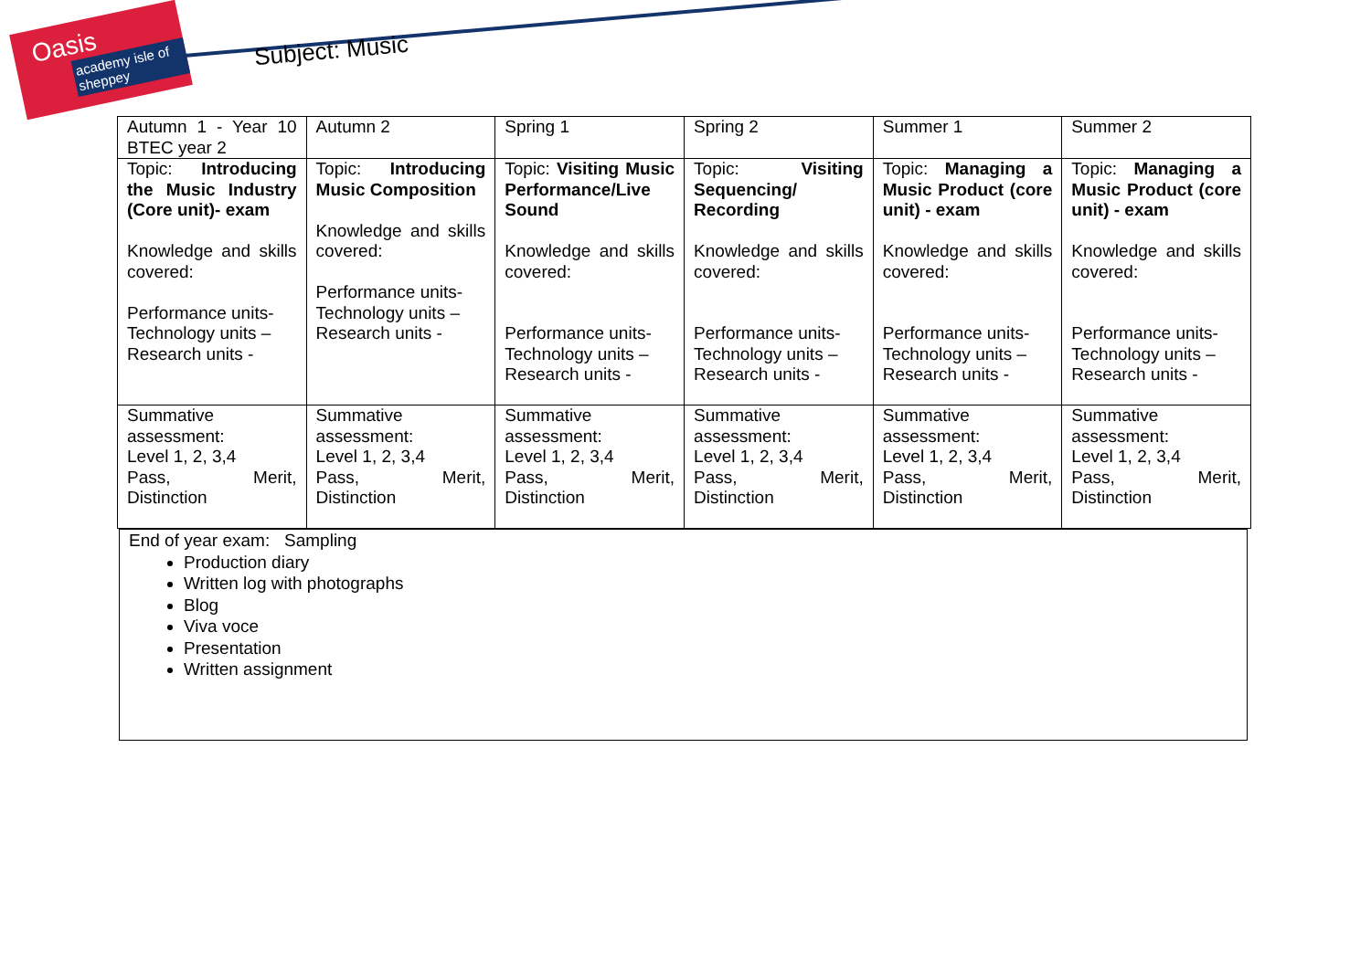Oasis
academy isle of sheppey
Subject: Music
| Autumn 1 - Year 10 BTEC year 2 | Autumn 2 | Spring 1 | Spring 2 | Summer 1 | Summer 2 |
| Topic: Introducing the Music Industry (Core unit)- exam Knowledge and skills covered: Performance units- Technology units – Research units - | Topic: Introducing Music Composition Knowledge and skills covered: Performance units- Technology units – Research units - | Topic: Visiting Music Performance/Live Sound Knowledge and skills covered: Performance units- Technology units – Research units - | Topic: Visiting Sequencing/ Recording Knowledge and skills covered: Performance units- Technology units – Research units - | Topic: Managing a Music Product (core unit) - exam Knowledge and skills covered: Performance units- Technology units – Research units - | Topic: Managing a Music Product (core unit) - exam Knowledge and skills covered: Performance units- Technology units – Research units - |
| Summative assessment: Level 1, 2, 3,4 Pass, Merit, Distinction | Summative assessment: Level 1, 2, 3,4 Pass, Merit, Distinction | Summative assessment: Level 1, 2, 3,4 Pass, Merit, Distinction | Summative assessment: Level 1, 2, 3,4 Pass, Merit, Distinction | Summative assessment: Level 1, 2, 3,4 Pass, Merit, Distinction | Summative assessment: Level 1, 2, 3,4 Pass, Merit, Distinction |
End of year exam: Sampling
Production diary
Written log with photographs
Blog
Viva voce
Presentation
Written assignment